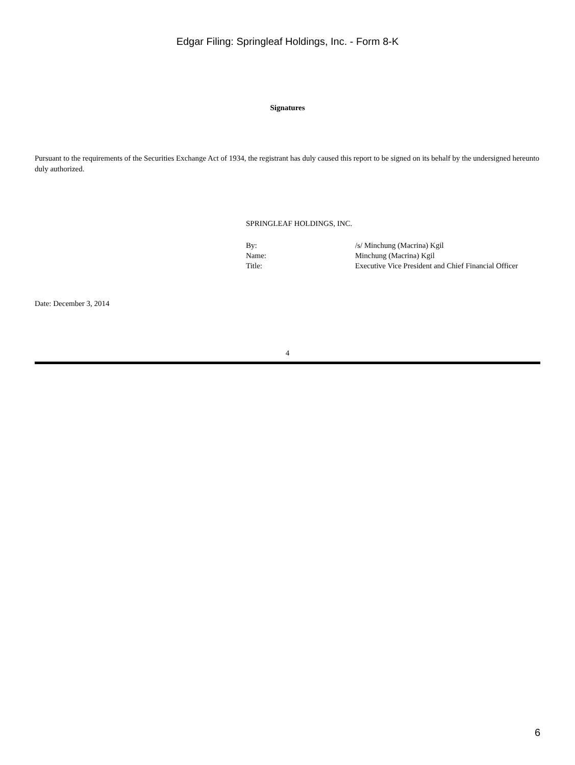Edgar Filing: Springleaf Holdings, Inc. - Form 8-K
Signatures
Pursuant to the requirements of the Securities Exchange Act of 1934, the registrant has duly caused this report to be signed on its behalf by the undersigned hereunto duly authorized.
SPRINGLEAF HOLDINGS, INC.
| By: | /s/ Minchung (Macrina) Kgil |
| Name: | Minchung (Macrina) Kgil |
| Title: | Executive Vice President and Chief Financial Officer |
Date: December 3, 2014
4
6